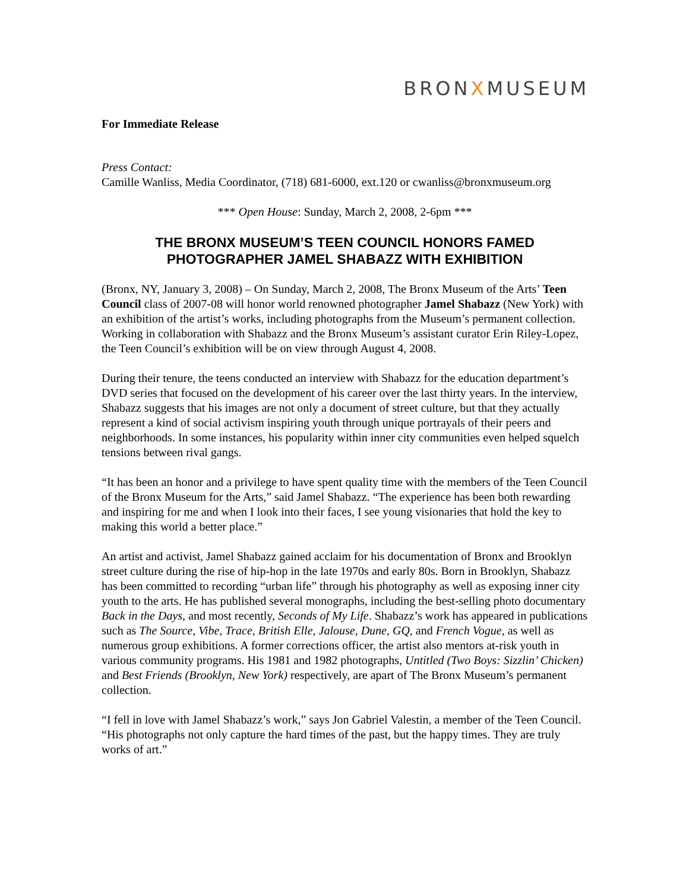BRONXMUSEUM
For Immediate Release
Press Contact:
Camille Wanliss, Media Coordinator, (718) 681-6000, ext.120 or cwanliss@bronxmuseum.org
*** Open House: Sunday, March 2, 2008, 2-6pm ***
THE BRONX MUSEUM’S TEEN COUNCIL HONORS FAMED PHOTOGRAPHER JAMEL SHABAZZ WITH EXHIBITION
(Bronx, NY, January 3, 2008) – On Sunday, March 2, 2008, The Bronx Museum of the Arts’ Teen Council class of 2007-08 will honor world renowned photographer Jamel Shabazz (New York) with an exhibition of the artist’s works, including photographs from the Museum’s permanent collection. Working in collaboration with Shabazz and the Bronx Museum’s assistant curator Erin Riley-Lopez, the Teen Council’s exhibition will be on view through August 4, 2008.
During their tenure, the teens conducted an interview with Shabazz for the education department’s DVD series that focused on the development of his career over the last thirty years. In the interview, Shabazz suggests that his images are not only a document of street culture, but that they actually represent a kind of social activism inspiring youth through unique portrayals of their peers and neighborhoods. In some instances, his popularity within inner city communities even helped squelch tensions between rival gangs.
“It has been an honor and a privilege to have spent quality time with the members of the Teen Council of the Bronx Museum for the Arts,” said Jamel Shabazz. “The experience has been both rewarding and inspiring for me and when I look into their faces, I see young visionaries that hold the key to making this world a better place.”
An artist and activist, Jamel Shabazz gained acclaim for his documentation of Bronx and Brooklyn street culture during the rise of hip-hop in the late 1970s and early 80s. Born in Brooklyn, Shabazz has been committed to recording “urban life” through his photography as well as exposing inner city youth to the arts. He has published several monographs, including the best-selling photo documentary Back in the Days, and most recently, Seconds of My Life. Shabazz’s work has appeared in publications such as The Source, Vibe, Trace, British Elle, Jalouse, Dune, GQ, and French Vogue, as well as numerous group exhibitions. A former corrections officer, the artist also mentors at-risk youth in various community programs. His 1981 and 1982 photographs, Untitled (Two Boys: Sizzlin’ Chicken) and Best Friends (Brooklyn, New York) respectively, are apart of The Bronx Museum’s permanent collection.
“I fell in love with Jamel Shabazz’s work,” says Jon Gabriel Valestin, a member of the Teen Council. “His photographs not only capture the hard times of the past, but the happy times. They are truly works of art.”